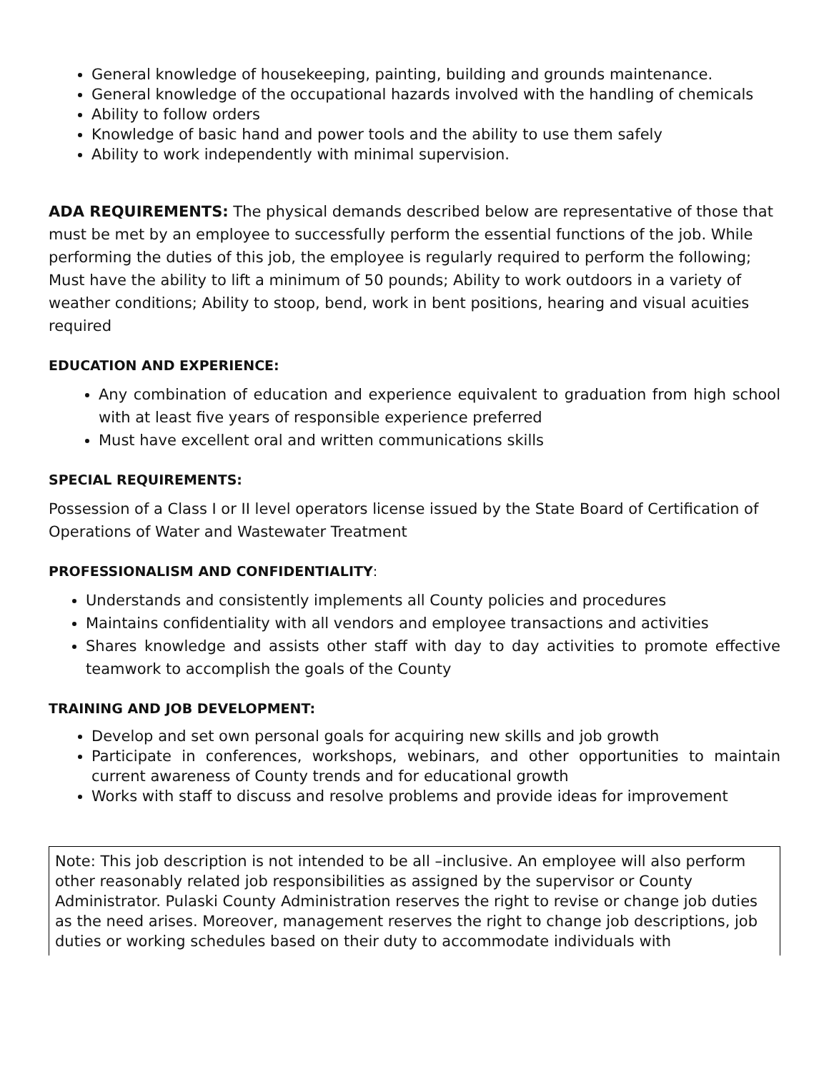General knowledge of housekeeping, painting, building and grounds maintenance.
General knowledge of the occupational hazards involved with the handling of chemicals
Ability to follow orders
Knowledge of basic hand and power tools and the ability to use them safely
Ability to work independently with minimal supervision.
ADA REQUIREMENTS: The physical demands described below are representative of those that must be met by an employee to successfully perform the essential functions of the job. While performing the duties of this job, the employee is regularly required to perform the following; Must have the ability to lift a minimum of 50 pounds; Ability to work outdoors in a variety of weather conditions; Ability to stoop, bend, work in bent positions, hearing and visual acuities required
EDUCATION AND EXPERIENCE:
Any combination of education and experience equivalent to graduation from high school with at least five years of responsible experience preferred
Must have excellent oral and written communications skills
SPECIAL REQUIREMENTS:
Possession of a Class I or II level operators license issued by the State Board of Certification of Operations of Water and Wastewater Treatment
PROFESSIONALISM AND CONFIDENTIALITY:
Understands and consistently implements all County policies and procedures
Maintains confidentiality with all vendors and employee transactions and activities
Shares knowledge and assists other staff with day to day activities to promote effective teamwork to accomplish the goals of the County
TRAINING AND JOB DEVELOPMENT:
Develop and set own personal goals for acquiring new skills and job growth
Participate in conferences, workshops, webinars, and other opportunities to maintain current awareness of County trends and for educational growth
Works with staff to discuss and resolve problems and provide ideas for improvement
Note: This job description is not intended to be all –inclusive. An employee will also perform other reasonably related job responsibilities as assigned by the supervisor or County Administrator. Pulaski County Administration reserves the right to revise or change job duties as the need arises. Moreover, management reserves the right to change job descriptions, job duties or working schedules based on their duty to accommodate individuals with